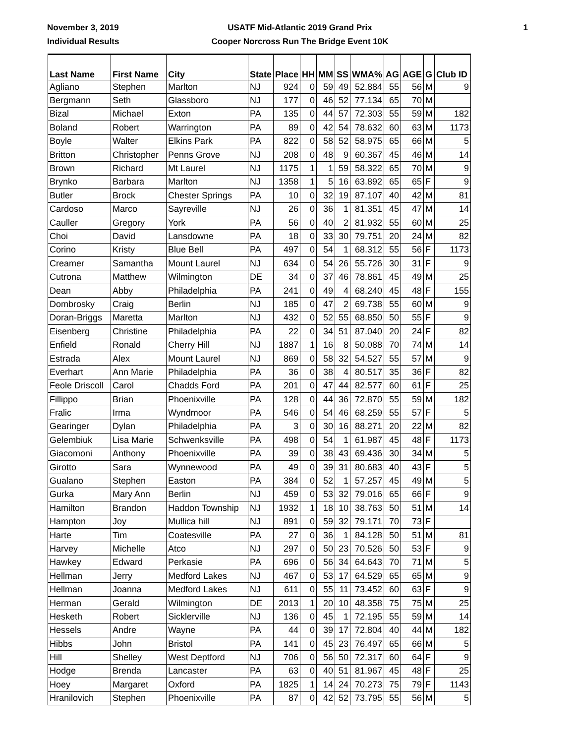November 3, 2019
Individual Results
USATF Mid-Atlantic 2019 Grand Prix
Cooper Norcross Run The Bridge Event 10K
1
| Last Name | First Name | City | State | Place | HH | MM | SS | WMA% | AG | AGE | G | Club ID |
| --- | --- | --- | --- | --- | --- | --- | --- | --- | --- | --- | --- | --- |
| Agliano | Stephen | Marlton | NJ | 924 | 0 | 59 | 49 | 52.884 | 55 | 56 | M | 9 |
| Bergmann | Seth | Glassboro | NJ | 177 | 0 | 46 | 52 | 77.134 | 65 | 70 | M | |
| Bizal | Michael | Exton | PA | 135 | 0 | 44 | 57 | 72.303 | 55 | 59 | M | 182 |
| Boland | Robert | Warrington | PA | 89 | 0 | 42 | 54 | 78.632 | 60 | 63 | M | 1173 |
| Boyle | Walter | Elkins Park | PA | 822 | 0 | 58 | 52 | 58.975 | 65 | 66 | M | 5 |
| Britton | Christopher | Penns Grove | NJ | 208 | 0 | 48 | 9 | 60.367 | 45 | 46 | M | 14 |
| Brown | Richard | Mt Laurel | NJ | 1175 | 1 | 1 | 59 | 58.322 | 65 | 70 | M | 9 |
| Brynko | Barbara | Marlton | NJ | 1358 | 1 | 5 | 16 | 63.892 | 65 | 65 | F | 9 |
| Butler | Brock | Chester Springs | PA | 10 | 0 | 32 | 19 | 87.107 | 40 | 42 | M | 81 |
| Cardoso | Marco | Sayreville | NJ | 26 | 0 | 36 | 1 | 81.351 | 45 | 47 | M | 14 |
| Cauller | Gregory | York | PA | 56 | 0 | 40 | 2 | 81.932 | 55 | 60 | M | 25 |
| Choi | David | Lansdowne | PA | 18 | 0 | 33 | 30 | 79.751 | 20 | 24 | M | 82 |
| Corino | Kristy | Blue Bell | PA | 497 | 0 | 54 | 1 | 68.312 | 55 | 56 | F | 1173 |
| Creamer | Samantha | Mount Laurel | NJ | 634 | 0 | 54 | 26 | 55.726 | 30 | 31 | F | 9 |
| Cutrona | Matthew | Wilmington | DE | 34 | 0 | 37 | 46 | 78.861 | 45 | 49 | M | 25 |
| Dean | Abby | Philadelphia | PA | 241 | 0 | 49 | 4 | 68.240 | 45 | 48 | F | 155 |
| Dombrosky | Craig | Berlin | NJ | 185 | 0 | 47 | 2 | 69.738 | 55 | 60 | M | 9 |
| Doran-Briggs | Maretta | Marlton | NJ | 432 | 0 | 52 | 55 | 68.850 | 50 | 55 | F | 9 |
| Eisenberg | Christine | Philadelphia | PA | 22 | 0 | 34 | 51 | 87.040 | 20 | 24 | F | 82 |
| Enfield | Ronald | Cherry Hill | NJ | 1887 | 1 | 16 | 8 | 50.088 | 70 | 74 | M | 14 |
| Estrada | Alex | Mount Laurel | NJ | 869 | 0 | 58 | 32 | 54.527 | 55 | 57 | M | 9 |
| Everhart | Ann Marie | Philadelphia | PA | 36 | 0 | 38 | 4 | 80.517 | 35 | 36 | F | 82 |
| Feole Driscoll | Carol | Chadds Ford | PA | 201 | 0 | 47 | 44 | 82.577 | 60 | 61 | F | 25 |
| Fillippo | Brian | Phoenixville | PA | 128 | 0 | 44 | 36 | 72.870 | 55 | 59 | M | 182 |
| Fralic | Irma | Wyndmoor | PA | 546 | 0 | 54 | 46 | 68.259 | 55 | 57 | F | 5 |
| Gearinger | Dylan | Philadelphia | PA | 3 | 0 | 30 | 16 | 88.271 | 20 | 22 | M | 82 |
| Gelembiuk | Lisa Marie | Schwenksville | PA | 498 | 0 | 54 | 1 | 61.987 | 45 | 48 | F | 1173 |
| Giacomoni | Anthony | Phoenixville | PA | 39 | 0 | 38 | 43 | 69.436 | 30 | 34 | M | 5 |
| Girotto | Sara | Wynnewood | PA | 49 | 0 | 39 | 31 | 80.683 | 40 | 43 | F | 5 |
| Gualano | Stephen | Easton | PA | 384 | 0 | 52 | 1 | 57.257 | 45 | 49 | M | 5 |
| Gurka | Mary Ann | Berlin | NJ | 459 | 0 | 53 | 32 | 79.016 | 65 | 66 | F | 9 |
| Hamilton | Brandon | Haddon Township | NJ | 1932 | 1 | 18 | 10 | 38.763 | 50 | 51 | M | 14 |
| Hampton | Joy | Mullica hill | NJ | 891 | 0 | 59 | 32 | 79.171 | 70 | 73 | F | |
| Harte | Tim | Coatesville | PA | 27 | 0 | 36 | 1 | 84.128 | 50 | 51 | M | 81 |
| Harvey | Michelle | Atco | NJ | 297 | 0 | 50 | 23 | 70.526 | 50 | 53 | F | 9 |
| Hawkey | Edward | Perkasie | PA | 696 | 0 | 56 | 34 | 64.643 | 70 | 71 | M | 5 |
| Hellman | Jerry | Medford Lakes | NJ | 467 | 0 | 53 | 17 | 64.529 | 65 | 65 | M | 9 |
| Hellman | Joanna | Medford Lakes | NJ | 611 | 0 | 55 | 11 | 73.452 | 60 | 63 | F | 9 |
| Herman | Gerald | Wilmington | DE | 2013 | 1 | 20 | 10 | 48.358 | 75 | 75 | M | 25 |
| Hesketh | Robert | Sicklerville | NJ | 136 | 0 | 45 | 1 | 72.195 | 55 | 59 | M | 14 |
| Hessels | Andre | Wayne | PA | 44 | 0 | 39 | 17 | 72.804 | 40 | 44 | M | 182 |
| Hibbs | John | Bristol | PA | 141 | 0 | 45 | 23 | 76.497 | 65 | 66 | M | 5 |
| Hill | Shelley | West Deptford | NJ | 706 | 0 | 56 | 50 | 72.317 | 60 | 64 | F | 9 |
| Hodge | Brenda | Lancaster | PA | 63 | 0 | 40 | 51 | 81.967 | 45 | 48 | F | 25 |
| Hoey | Margaret | Oxford | PA | 1825 | 1 | 14 | 24 | 70.273 | 75 | 79 | F | 1143 |
| Hranilovich | Stephen | Phoenixville | PA | 87 | 0 | 42 | 52 | 73.795 | 55 | 56 | M | 5 |